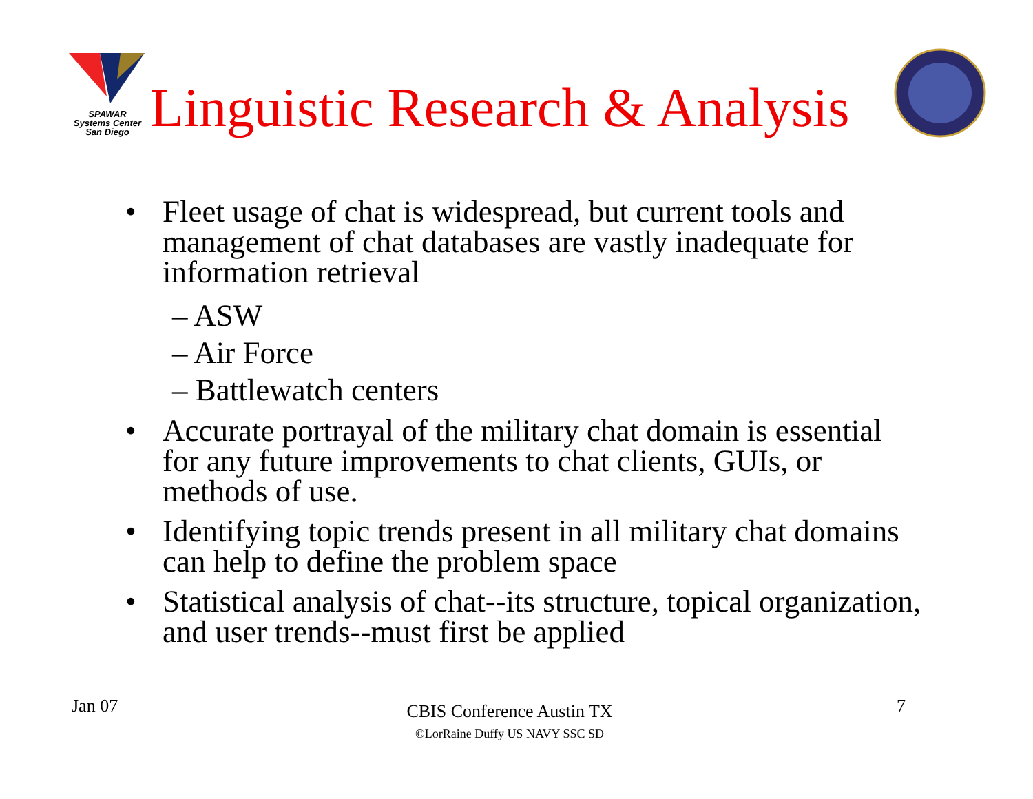SPAWAR
Systems Center
San Diego
Linguistic Research & Analysis
• Fleet usage of chat is widespread, but current tools and management of chat databases are vastly inadequate for information retrieval
– ASW
– Air Force
– Battlewatch centers
• Accurate portrayal of the military chat domain is essential for any future improvements to chat clients, GUIs, or methods of use.
• Identifying topic trends present in all military chat domains can help to define the problem space
• Statistical analysis of chat--its structure, topical organization, and user trends--must first be applied
Jan 07
CBIS Conference Austin TX
©LorRaine Duffy US NAVY SSC SD
7